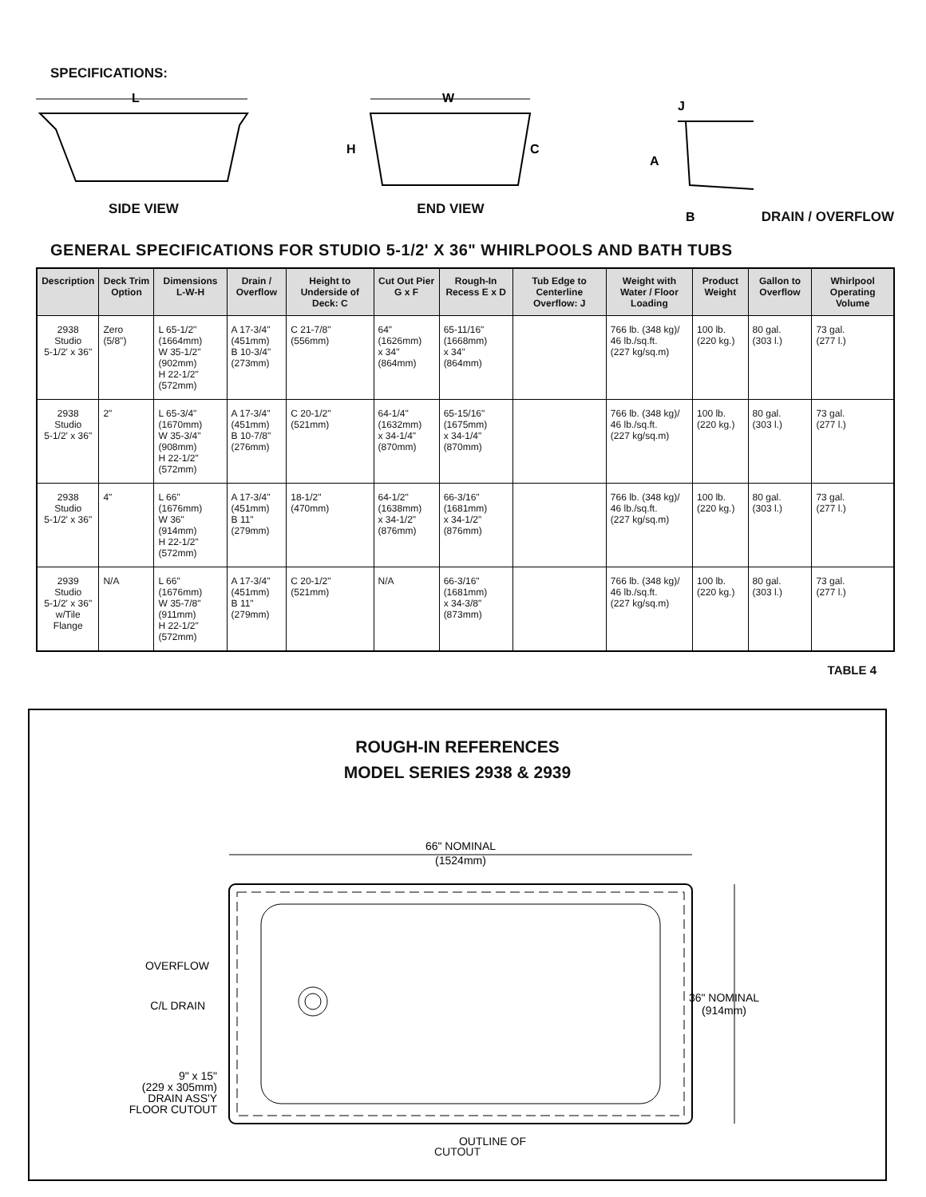SPECIFICATIONS:
L
SIDE VIEW
W
H
C
END VIEW
J
A
B
DRAIN / OVERFLOW
GENERAL SPECIFICATIONS FOR STUDIO 5-1/2' X 36" WHIRLPOOLS AND BATH TUBS
| Description | Deck Trim Option | Dimensions L-W-H | Drain / Overflow | Height to Underside of Deck: C | Cut Out Pier G x F | Rough-In Recess E x D | Tub Edge to Centerline Overflow: J | Weight with Water / Floor Loading | Product Weight | Gallon to Overflow | Whirlpool Operating Volume |
| --- | --- | --- | --- | --- | --- | --- | --- | --- | --- | --- | --- |
| 2938 Studio 5-1/2' x 36" | Zero (5/8") | L 65-1/2" (1664mm) W 35-1/2" (902mm) H 22-1/2" (572mm) | A 17-3/4" (451mm) B 10-3/4" (273mm) | C 21-7/8" (556mm) | 64" (1626mm) x 34" (864mm) | 65-11/16" (1668mm) x 34" (864mm) | | 766 lb. (348 kg)/ 46 lb./sq.ft. (227 kg/sq.m) | 100 lb. (220 kg.) | 80 gal. (303 l.) | 73 gal. (277 l.) |
| 2938 Studio 5-1/2' x 36" | 2" | L 65-3/4" (1670mm) W 35-3/4" (908mm) H 22-1/2" (572mm) | A 17-3/4" (451mm) B 10-7/8" (276mm) | C 20-1/2" (521mm) | 64-1/4" (1632mm) x 34-1/4" (870mm) | 65-15/16" (1675mm) x 34-1/4" (870mm) | | 766 lb. (348 kg)/ 46 lb./sq.ft. (227 kg/sq.m) | 100 lb. (220 kg.) | 80 gal. (303 l.) | 73 gal. (277 l.) |
| 2938 Studio 5-1/2' x 36" | 4" | L 66" (1676mm) W 36" (914mm) H 22-1/2" (572mm) | A 17-3/4" (451mm) B 11" (279mm) | 18-1/2" (470mm) | 64-1/2" (1638mm) x 34-1/2" (876mm) | 66-3/16" (1681mm) x 34-1/2" (876mm) | | 766 lb. (348 kg)/ 46 lb./sq.ft. (227 kg/sq.m) | 100 lb. (220 kg.) | 80 gal. (303 l.) | 73 gal. (277 l.) |
| 2939 Studio 5-1/2' x 36" w/Tile Flange | N/A | L 66" (1676mm) W 35-7/8" (911mm) H 22-1/2" (572mm) | A 17-3/4" (451mm) B 11" (279mm) | C 20-1/2" (521mm) | N/A | 66-3/16" (1681mm) x 34-3/8" (873mm) | | 766 lb. (348 kg)/ 46 lb./sq.ft. (227 kg/sq.m) | 100 lb. (220 kg.) | 80 gal. (303 l.) | 73 gal. (277 l.) |
TABLE 4
ROUGH-IN REFERENCES
MODEL SERIES 2938 & 2939
66" NOMINAL
(1524mm)
36" NOMINAL
(914mm)
OVERFLOW
C/L DRAIN
9" x 15"
(229 x 305mm)
DRAIN ASS'Y
FLOOR CUTOUT
OUTLINE OF
CUTOUT